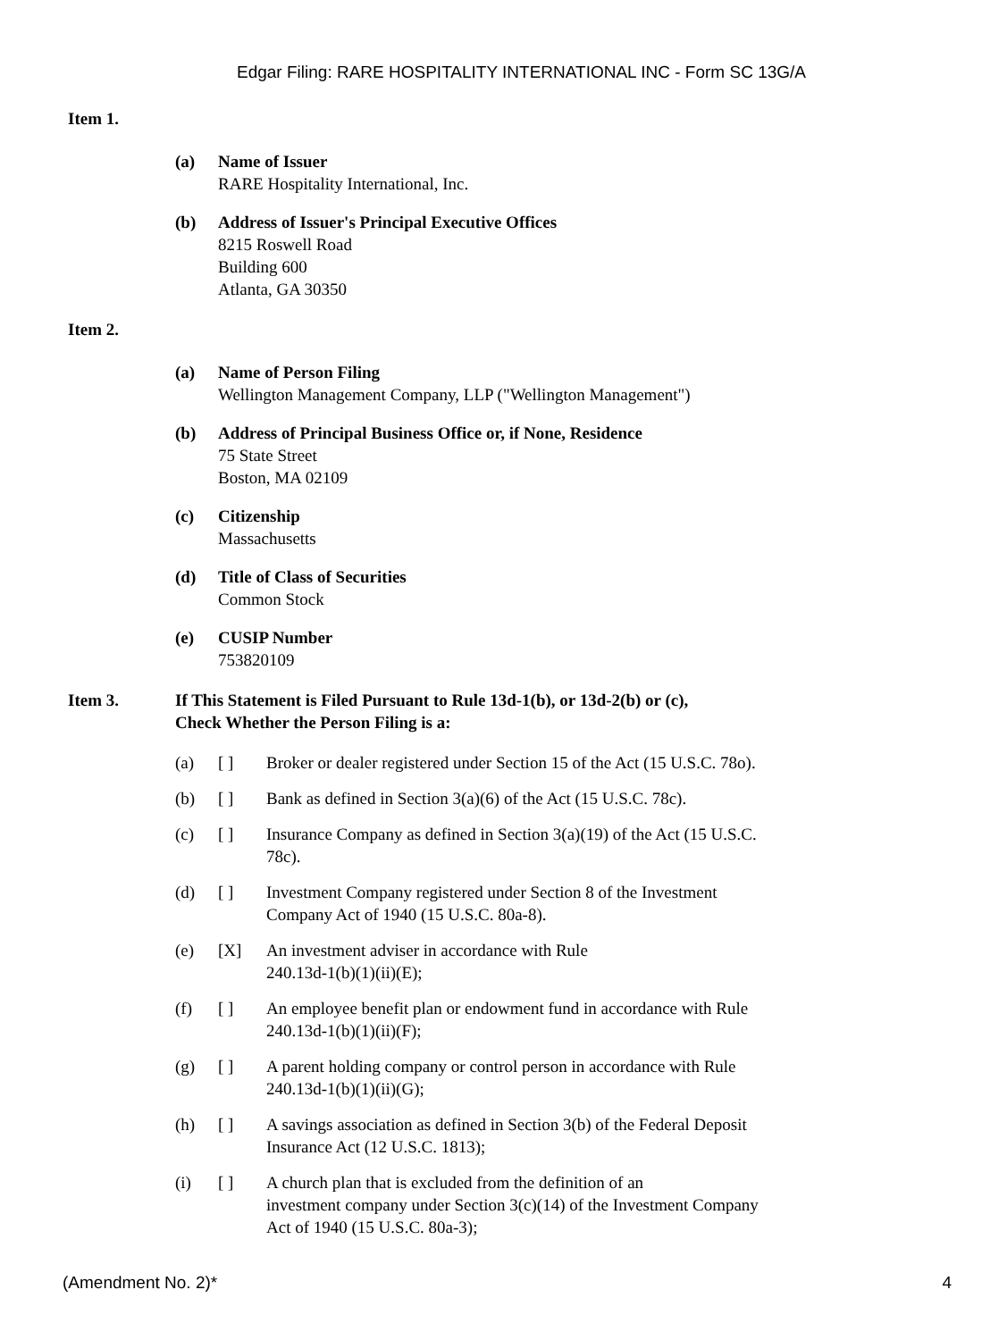Edgar Filing: RARE HOSPITALITY INTERNATIONAL INC - Form SC 13G/A
Item 1.
(a) Name of Issuer
RARE Hospitality International, Inc.
(b) Address of Issuer's Principal Executive Offices
8215 Roswell Road
Building 600
Atlanta, GA 30350
Item 2.
(a) Name of Person Filing
Wellington Management Company, LLP ("Wellington Management")
(b) Address of Principal Business Office or, if None, Residence
75 State Street
Boston, MA 02109
(c) Citizenship
Massachusetts
(d) Title of Class of Securities
Common Stock
(e) CUSIP Number
753820109
Item 3. If This Statement is Filed Pursuant to Rule 13d-1(b), or 13d-2(b) or (c),
Check Whether the Person Filing is a:
(a) [ ] Broker or dealer registered under Section 15 of the Act (15 U.S.C. 78o).
(b) [ ] Bank as defined in Section 3(a)(6) of the Act (15 U.S.C. 78c).
(c) [ ] Insurance Company as defined in Section 3(a)(19) of the Act (15 U.S.C. 78c).
(d) [ ] Investment Company registered under Section 8 of the Investment Company Act of 1940 (15 U.S.C. 80a-8).
(e) [X] An investment adviser in accordance with Rule
240.13d-1(b)(1)(ii)(E);
(f) [ ] An employee benefit plan or endowment fund in accordance with Rule 240.13d-1(b)(1)(ii)(F);
(g) [ ] A parent holding company or control person in accordance with Rule 240.13d-1(b)(1)(ii)(G);
(h) [ ] A savings association as defined in Section 3(b) of the Federal Deposit Insurance Act (12 U.S.C. 1813);
(i) [ ] A church plan that is excluded from the definition of an
investment company under Section 3(c)(14) of the Investment Company Act of 1940 (15 U.S.C. 80a-3);
(Amendment No. 2)* 4